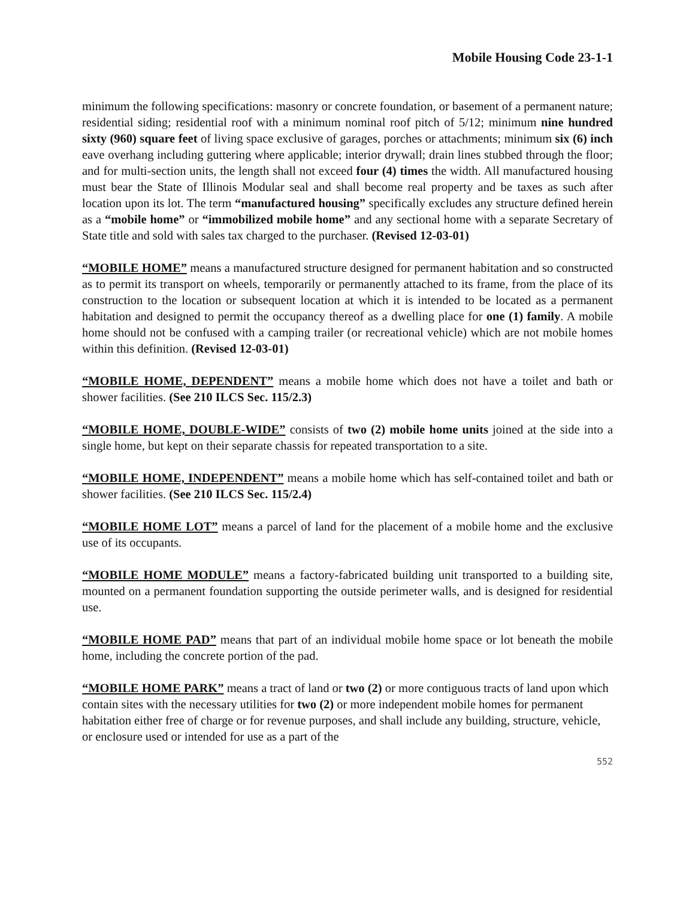Mobile Housing Code 23-1-1
minimum the following specifications: masonry or concrete foundation, or basement of a permanent nature; residential siding; residential roof with a minimum nominal roof pitch of 5/12; minimum nine hundred sixty (960) square feet of living space exclusive of garages, porches or attachments; minimum six (6) inch eave overhang including guttering where applicable; interior drywall; drain lines stubbed through the floor; and for multi-section units, the length shall not exceed four (4) times the width. All manufactured housing must bear the State of Illinois Modular seal and shall become real property and be taxes as such after location upon its lot. The term “manufactured housing” specifically excludes any structure defined herein as a “mobile home” or “immobilized mobile home” and any sectional home with a separate Secretary of State title and sold with sales tax charged to the purchaser. (Revised 12-03-01)
“MOBILE HOME” means a manufactured structure designed for permanent habitation and so constructed as to permit its transport on wheels, temporarily or permanently attached to its frame, from the place of its construction to the location or subsequent location at which it is intended to be located as a permanent habitation and designed to permit the occupancy thereof as a dwelling place for one (1) family. A mobile home should not be confused with a camping trailer (or recreational vehicle) which are not mobile homes within this definition. (Revised 12-03-01)
“MOBILE HOME, DEPENDENT” means a mobile home which does not have a toilet and bath or shower facilities. (See 210 ILCS Sec. 115/2.3)
“MOBILE HOME, DOUBLE-WIDE” consists of two (2) mobile home units joined at the side into a single home, but kept on their separate chassis for repeated transportation to a site.
“MOBILE HOME, INDEPENDENT” means a mobile home which has self-contained toilet and bath or shower facilities. (See 210 ILCS Sec. 115/2.4)
“MOBILE HOME LOT” means a parcel of land for the placement of a mobile home and the exclusive use of its occupants.
“MOBILE HOME MODULE” means a factory-fabricated building unit transported to a building site, mounted on a permanent foundation supporting the outside perimeter walls, and is designed for residential use.
“MOBILE HOME PAD” means that part of an individual mobile home space or lot beneath the mobile home, including the concrete portion of the pad.
“MOBILE HOME PARK” means a tract of land or two (2) or more contiguous tracts of land upon which contain sites with the necessary utilities for two (2) or more independent mobile homes for permanent habitation either free of charge or for revenue purposes, and shall include any building, structure, vehicle, or enclosure used or intended for use as a part of the
552